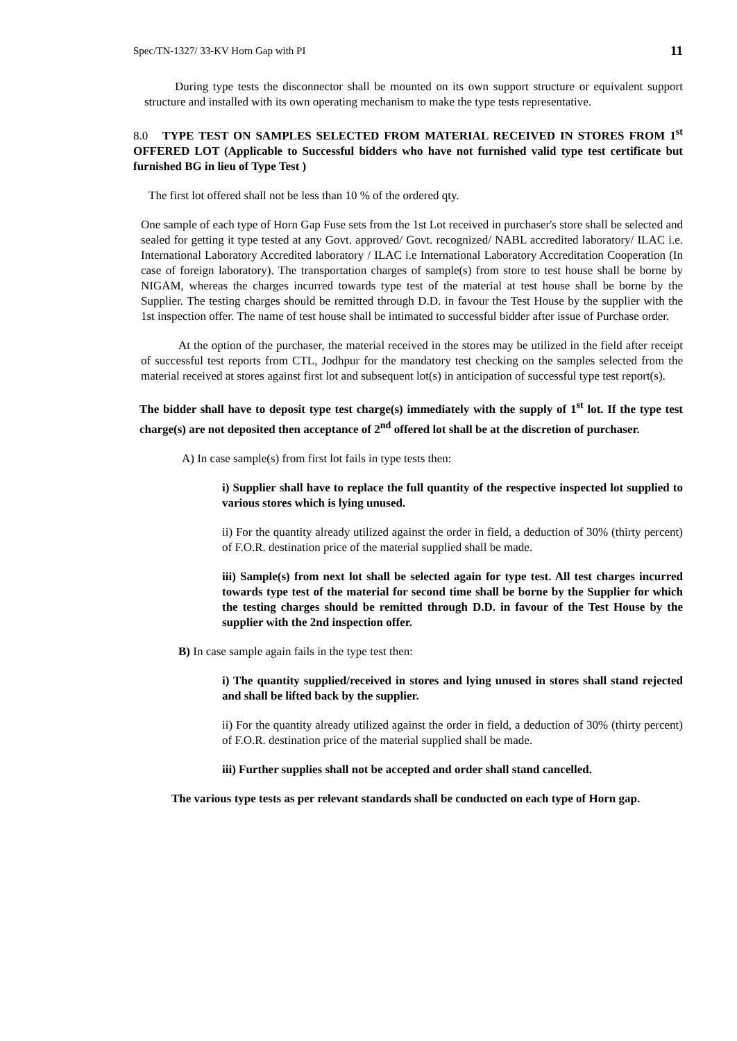Spec/TN-1327/ 33-KV Horn Gap with PI 11
During type tests the disconnector shall be mounted on its own support structure or equivalent support structure and installed with its own operating mechanism to make the type tests representative.
8.0 TYPE TEST ON SAMPLES SELECTED FROM MATERIAL RECEIVED IN STORES FROM 1<sup>st</sup> OFFERED LOT (Applicable to Successful bidders who have not furnished valid type test certificate but furnished BG in lieu of Type Test )
The first lot offered shall not be less than 10 % of the ordered qty.
One sample of each type of Horn Gap Fuse sets from the 1st Lot received in purchaser's store shall be selected and sealed for getting it type tested at any Govt. approved/ Govt. recognized/ NABL accredited laboratory/ ILAC i.e. International Laboratory Accredited laboratory / ILAC i.e International Laboratory Accreditation Cooperation (In case of foreign laboratory). The transportation charges of sample(s) from store to test house shall be borne by NIGAM, whereas the charges incurred towards type test of the material at test house shall be borne by the Supplier. The testing charges should be remitted through D.D. in favour the Test House by the supplier with the 1st inspection offer. The name of test house shall be intimated to successful bidder after issue of Purchase order.
At the option of the purchaser, the material received in the stores may be utilized in the field after receipt of successful test reports from CTL, Jodhpur for the mandatory test checking on the samples selected from the material received at stores against first lot and subsequent lot(s) in anticipation of successful type test report(s).
The bidder shall have to deposit type test charge(s) immediately with the supply of 1<sup>st</sup> lot. If the type test charge(s) are not deposited then acceptance of 2<sup>nd</sup> offered lot shall be at the discretion of purchaser.
A) In case sample(s) from first lot fails in type tests then:
i) Supplier shall have to replace the full quantity of the respective inspected lot supplied to various stores which is lying unused.
ii) For the quantity already utilized against the order in field, a deduction of 30% (thirty percent) of F.O.R. destination price of the material supplied shall be made.
iii) Sample(s) from next lot shall be selected again for type test. All test charges incurred towards type test of the material for second time shall be borne by the Supplier for which the testing charges should be remitted through D.D. in favour of the Test House by the supplier with the 2nd inspection offer.
B) In case sample again fails in the type test then:
i) The quantity supplied/received in stores and lying unused in stores shall stand rejected and shall be lifted back by the supplier.
ii) For the quantity already utilized against the order in field, a deduction of 30% (thirty percent) of F.O.R. destination price of the material supplied shall be made.
iii) Further supplies shall not be accepted and order shall stand cancelled.
The various type tests as per relevant standards shall be conducted on each type of Horn gap.